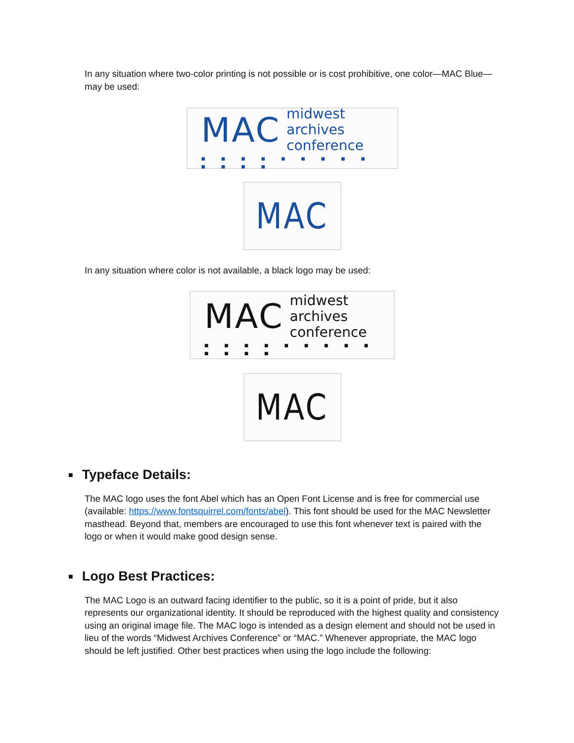In any situation where two-color printing is not possible or is cost prohibitive, one color—MAC Blue—may be used:
MAC midwest archives
conference
■ ■ ■ ■ ■ ■ ■ ■ ■ ■ ■ ■ ■
MAC
In any situation where color is not available, a black logo may be used:
MAC midwest archives
conference
■ ■ ■ ■ ■ ■ ■ ■ ■ ■ ■ ■ ■
MAC
■ Typeface Details:
The MAC logo uses the font Abel which has an Open Font License and is free for commercial use (available: https://www.fontsquirrel.com/fonts/abel). This font should be used for the MAC Newsletter masthead. Beyond that, members are encouraged to use this font whenever text is paired with the logo or when it would make good design sense.
■ Logo Best Practices:
The MAC Logo is an outward facing identifier to the public, so it is a point of pride, but it also represents our organizational identity. It should be reproduced with the highest quality and consistency using an original image file. The MAC logo is intended as a design element and should not be used in lieu of the words “Midwest Archives Conference” or “MAC.” Whenever appropriate, the MAC logo should be left justified. Other best practices when using the logo include the following: